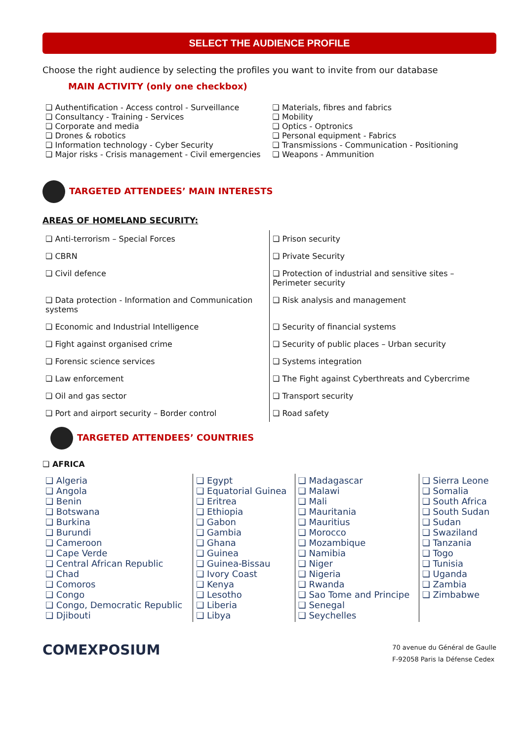SELECT THE AUDIENCE PROFILE
Choose the right audience by selecting the profiles you want to invite from our database
MAIN ACTIVITY (only one checkbox)
| ❏ Authentification - Access control - Surveillance ❏ Consultancy - Training - Services ❏ Corporate and media ❏ Drones & robotics ❏ Information technology - Cyber Security ❏ Major risks - Crisis management - Civil emergencies | ❏ Materials, fibres and fabrics ❏ Mobility ❏ Optics - Optronics ❏ Personal equipment - Fabrics ❏ Transmissions - Communication - Positioning ❏ Weapons - Ammunition |
TARGETED ATTENDEES’ MAIN INTERESTS
AREAS OF HOMELAND SECURITY:
| ❏ Anti-terrorism – Special Forces | ❏ Prison security |
| ❏ CBRN | ❏ Private Security |
| ❏ Civil defence | ❏ Protection of industrial and sensitive sites – Perimeter security |
| ❏ Data protection - Information and Communication systems | ❏ Risk analysis and management |
| ❏ Economic and Industrial Intelligence | ❏ Security of financial systems |
| ❏ Fight against organised crime | ❏ Security of public places – Urban security |
| ❏ Forensic science services | ❏ Systems integration |
| ❏ Law enforcement | ❏ The Fight against Cyberthreats and Cybercrime |
| ❏ Oil and gas sector | ❏ Transport security |
| ❏ Port and airport security – Border control | ❏ Road safety |
TARGETED ATTENDEES’ COUNTRIES
❏ AFRICA
| ❏ Algeria ❏ Angola ❏ Benin ❏ Botswana ❏ Burkina ❏ Burundi ❏ Cameroon ❏ Cape Verde ❏ Central African Republic ❏ Chad ❏ Comoros ❏ Congo ❏ Congo, Democratic Republic ❏ Djibouti | ❏ Egypt ❏ Equatorial Guinea ❏ Eritrea ❏ Ethiopia ❏ Gabon ❏ Gambia ❏ Ghana ❏ Guinea ❏ Guinea-Bissau ❏ Ivory Coast ❏ Kenya ❏ Lesotho ❏ Liberia ❏ Libya | ❏ Madagascar ❏ Malawi ❏ Mali ❏ Mauritania ❏ Mauritius ❏ Morocco ❏ Mozambique ❏ Namibia ❏ Niger ❏ Nigeria ❏ Rwanda ❏ Sao Tome and Principe ❏ Senegal ❏ Seychelles | ❏ Sierra Leone ❏ Somalia ❏ South Africa ❏ South Sudan ❏ Sudan ❏ Swaziland ❏ Tanzania ❏ Togo ❏ Tunisia ❏ Uganda ❏ Zambia ❏ Zimbabwe |
COMEXPOSIUM
70 avenue du Général de Gaulle
F-92058 Paris la Défense Cedex